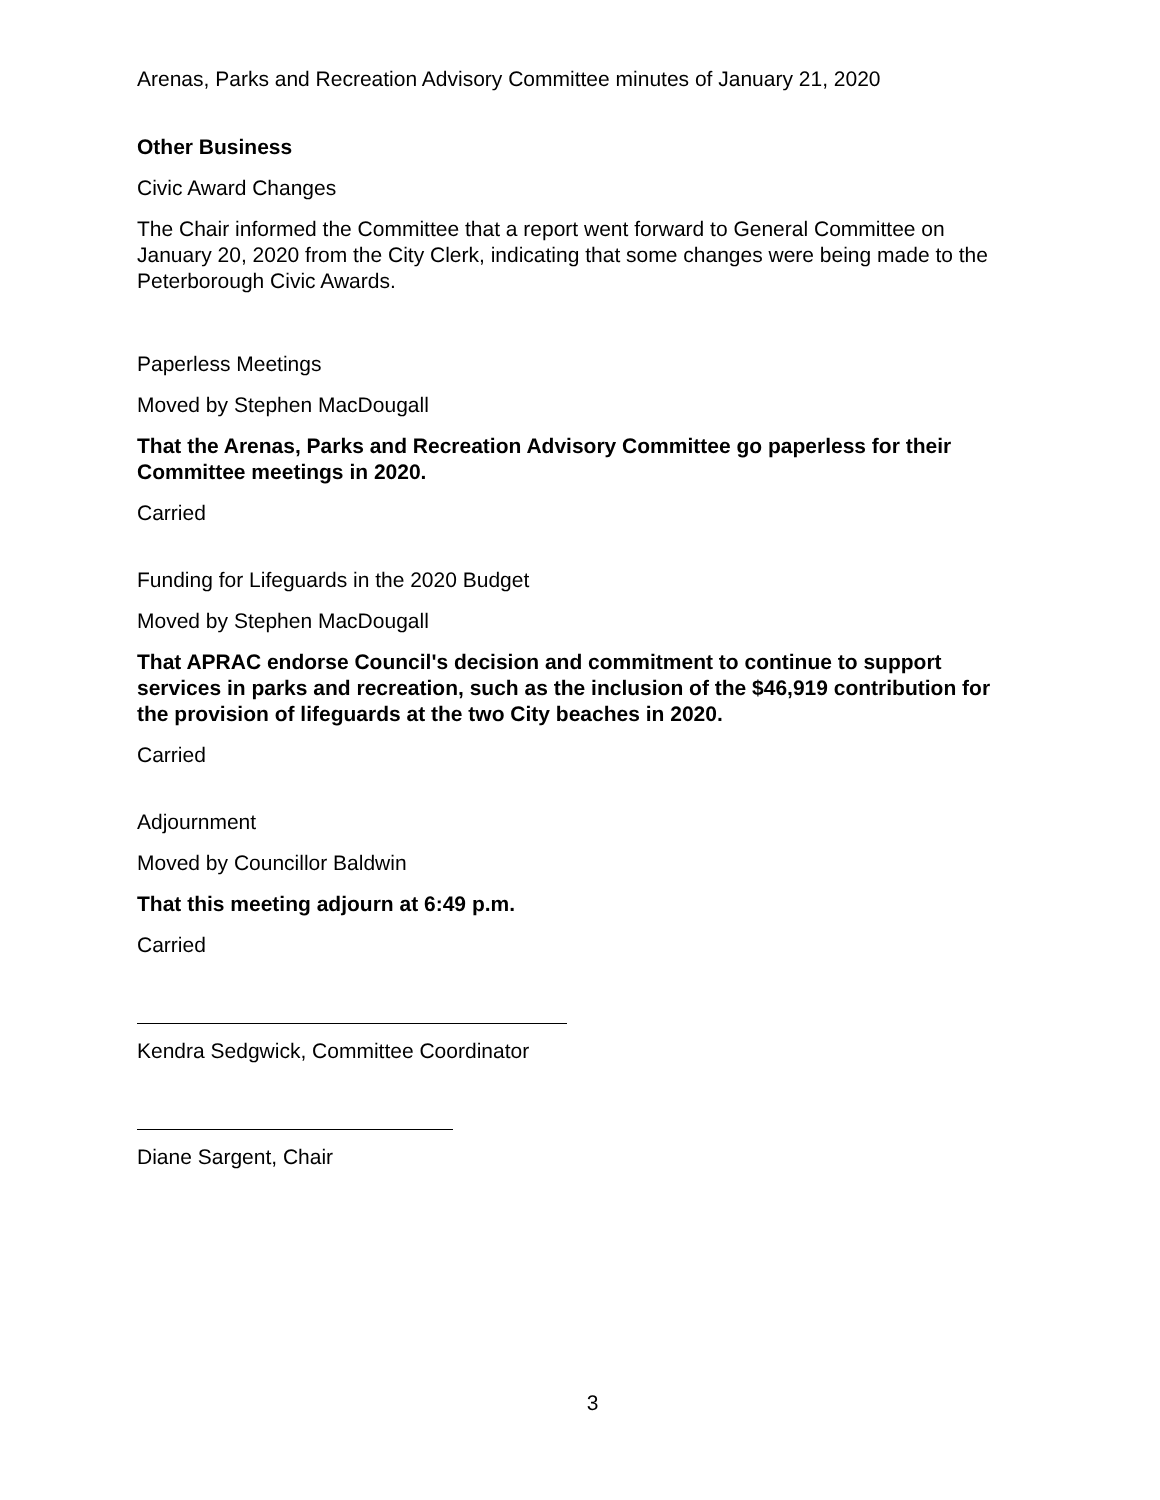Arenas, Parks and Recreation Advisory Committee minutes of January 21, 2020
Other Business
Civic Award Changes
The Chair informed the Committee that a report went forward to General Committee on January 20, 2020 from the City Clerk, indicating that some changes were being made to the Peterborough Civic Awards.
Paperless Meetings
Moved by Stephen MacDougall
That the Arenas, Parks and Recreation Advisory Committee go paperless for their Committee meetings in 2020.
Carried
Funding for Lifeguards in the 2020 Budget
Moved by Stephen MacDougall
That APRAC endorse Council's decision and commitment to continue to support services in parks and recreation, such as the inclusion of the $46,919 contribution for the provision of lifeguards at the two City beaches in 2020.
Carried
Adjournment
Moved by Councillor Baldwin
That this meeting adjourn at 6:49 p.m.
Carried
Kendra Sedgwick, Committee Coordinator
Diane Sargent, Chair
3